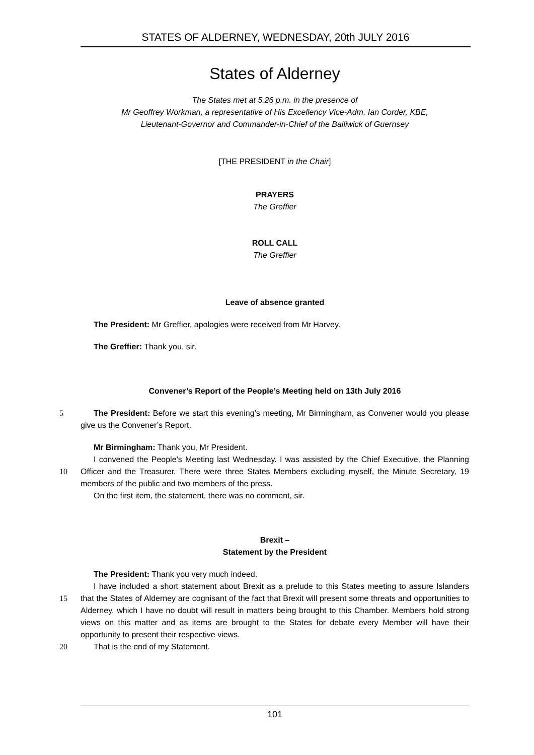STATES OF ALDERNEY, WEDNESDAY, 20th JULY 2016
States of Alderney
The States met at 5.26 p.m. in the presence of
Mr Geoffrey Workman, a representative of His Excellency Vice-Adm. Ian Corder, KBE,
Lieutenant-Governor and Commander-in-Chief of the Bailiwick of Guernsey
[THE PRESIDENT in the Chair]
PRAYERS
The Greffier
ROLL CALL
The Greffier
Leave of absence granted
The President: Mr Greffier, apologies were received from Mr Harvey.
The Greffier: Thank you, sir.
Convener’s Report of the People’s Meeting held on 13th July 2016
5 The President: Before we start this evening’s meeting, Mr Birmingham, as Convener would you please give us the Convener’s Report.
Mr Birmingham: Thank you, Mr President.
I convened the People’s Meeting last Wednesday. I was assisted by the Chief Executive, the
10
Planning Officer and the Treasurer. There were three States Members excluding myself, the Minute Secretary, 19 members of the public and two members of the press.
On the first item, the statement, there was no comment, sir.
Brexit –
Statement by the President
The President: Thank you very much indeed.
I have included a short statement about Brexit as a prelude to this States meeting to assure
15
Islanders that the States of Alderney are cognisant of the fact that Brexit will present some threats and opportunities to Alderney, which I have no doubt will result in matters being brought to this Chamber. Members hold strong views on this matter and as items are brought to the States for debate every Member will have their opportunity to present their respective views.
20 That is the end of my Statement.
101